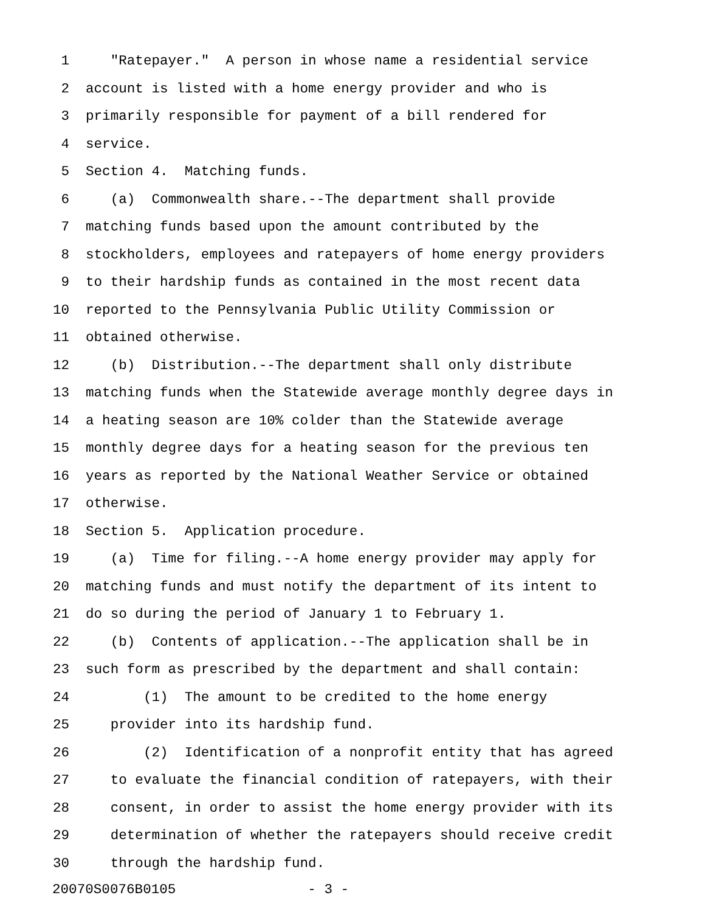1 "Ratepayer." A person in whose name a residential service
2 account is listed with a home energy provider and who is
3 primarily responsible for payment of a bill rendered for
4 service.
5 Section 4. Matching funds.
6 (a) Commonwealth share.--The department shall provide
7 matching funds based upon the amount contributed by the
8 stockholders, employees and ratepayers of home energy providers
9 to their hardship funds as contained in the most recent data
10 reported to the Pennsylvania Public Utility Commission or
11 obtained otherwise.
12 (b) Distribution.--The department shall only distribute
13 matching funds when the Statewide average monthly degree days in
14 a heating season are 10% colder than the Statewide average
15 monthly degree days for a heating season for the previous ten
16 years as reported by the National Weather Service or obtained
17 otherwise.
18 Section 5. Application procedure.
19 (a) Time for filing.--A home energy provider may apply for
20 matching funds and must notify the department of its intent to
21 do so during the period of January 1 to February 1.
22 (b) Contents of application.--The application shall be in
23 such form as prescribed by the department and shall contain:
24 (1) The amount to be credited to the home energy
25 provider into its hardship fund.
26 (2) Identification of a nonprofit entity that has agreed
27 to evaluate the financial condition of ratepayers, with their
28 consent, in order to assist the home energy provider with its
29 determination of whether the ratepayers should receive credit
30 through the hardship fund.
20070S0076B0105 - 3 -